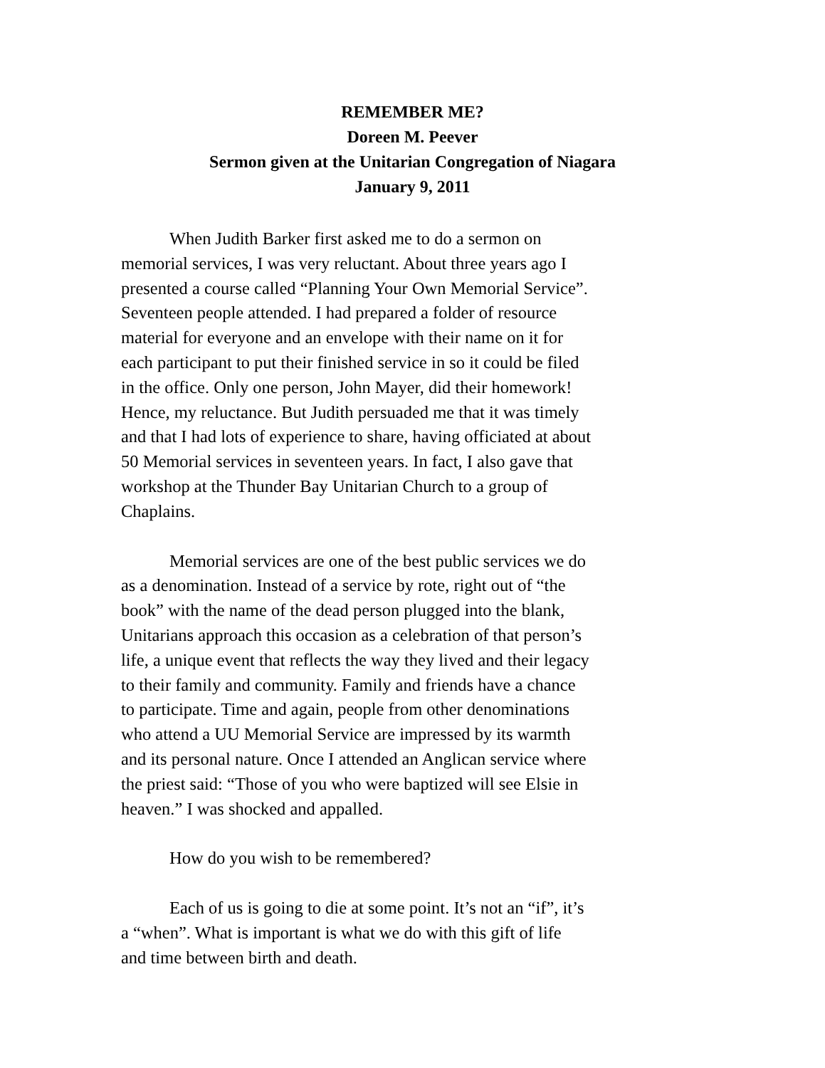REMEMBER ME?
Doreen M. Peever
Sermon given at the Unitarian Congregation of Niagara
January 9, 2011
When Judith Barker first asked me to do a sermon on memorial services, I was very reluctant. About three years ago I presented a course called “Planning Your Own Memorial Service”. Seventeen people attended. I had prepared a folder of resource material for everyone and an envelope with their name on it for each participant to put their finished service in so it could be filed in the office. Only one person, John Mayer, did their homework! Hence, my reluctance. But Judith persuaded me that it was timely and that I had lots of experience to share, having officiated at about 50 Memorial services in seventeen years. In fact, I also gave that workshop at the Thunder Bay Unitarian Church to a group of Chaplains.
Memorial services are one of the best public services we do as a denomination. Instead of a service by rote, right out of “the book” with the name of the dead person plugged into the blank, Unitarians approach this occasion as a celebration of that person’s life, a unique event that reflects the way they lived and their legacy to their family and community. Family and friends have a chance to participate. Time and again, people from other denominations who attend a UU Memorial Service are impressed by its warmth and its personal nature. Once I attended an Anglican service where the priest said: “Those of you who were baptized will see Elsie in heaven.” I was shocked and appalled.
How do you wish to be remembered?
Each of us is going to die at some point. It’s not an “if”, it’s a “when”. What is important is what we do with this gift of life and time between birth and death.